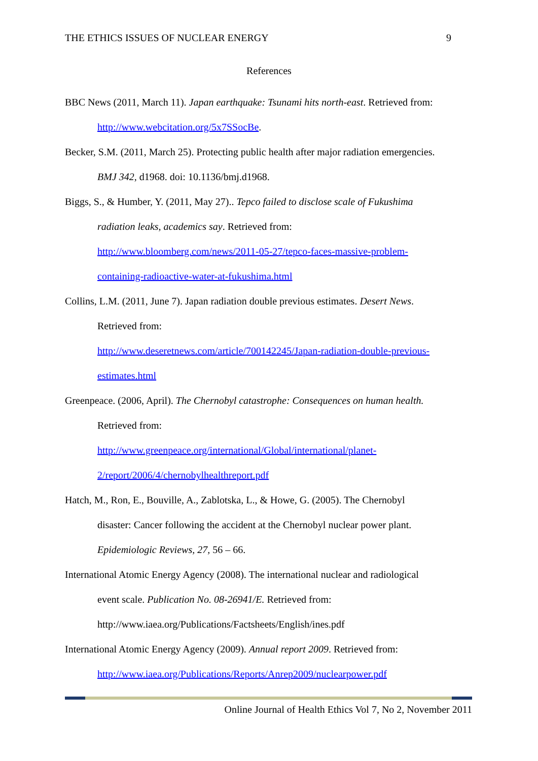THE ETHICS ISSUES OF NUCLEAR ENERGY 9
References
BBC News (2011, March 11). Japan earthquake: Tsunami hits north-east. Retrieved from: http://www.webcitation.org/5x7SSocBe.
Becker, S.M. (2011, March 25). Protecting public health after major radiation emergencies. BMJ 342, d1968. doi: 10.1136/bmj.d1968.
Biggs, S., & Humber, Y. (2011, May 27).. Tepco failed to disclose scale of Fukushima radiation leaks, academics say. Retrieved from:
http://www.bloomberg.com/news/2011-05-27/tepco-faces-massive-problem-containing-radioactive-water-at-fukushima.html
Collins, L.M. (2011, June 7). Japan radiation double previous estimates. Desert News. Retrieved from:
http://www.deseretnews.com/article/700142245/Japan-radiation-double-previous-estimates.html
Greenpeace. (2006, April). The Chernobyl catastrophe: Consequences on human health. Retrieved from:
http://www.greenpeace.org/international/Global/international/planet-2/report/2006/4/chernobylhealthreport.pdf
Hatch, M., Ron, E., Bouville, A., Zablotska, L., & Howe, G. (2005). The Chernobyl disaster: Cancer following the accident at the Chernobyl nuclear power plant. Epidemiologic Reviews, 27, 56 – 66.
International Atomic Energy Agency (2008). The international nuclear and radiological event scale. Publication No. 08-26941/E. Retrieved from:
http://www.iaea.org/Publications/Factsheets/English/ines.pdf
International Atomic Energy Agency (2009). Annual report 2009. Retrieved from:
http://www.iaea.org/Publications/Reports/Anrep2009/nuclearpower.pdf
Online Journal of Health Ethics Vol 7, No 2, November 2011